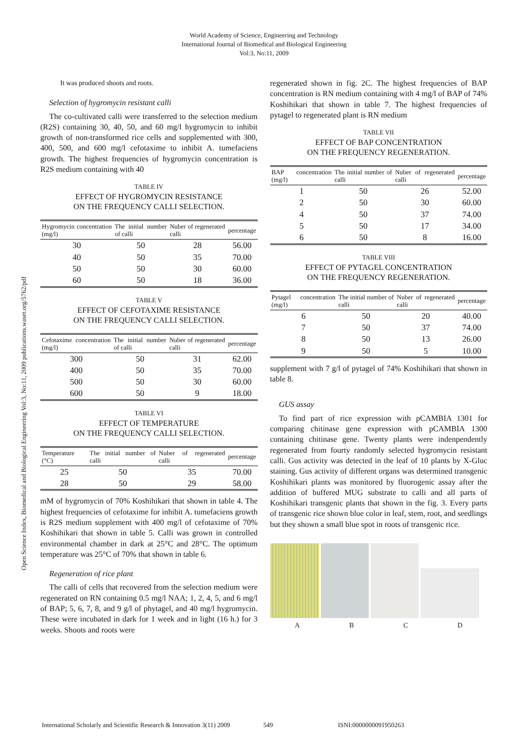World Academy of Science, Engineering and Technology
International Journal of Biomedical and Biological Engineering
Vol:3, No:11, 2009
Open Science Index, Biomedical and Biological Engineering Vol:3, No:11, 2009 publications.waset.org/5762/pdf
It was produced shoots and roots.
Selection of hygromycin resistant calli
The co-cultivated calli were transferred to the selection medium (R2S) containing 30, 40, 50, and 60 mg/l hygromycin to inhibit growth of non-transformed rice cells and supplemented with 300, 400, 500, and 600 mg/l cefotaxime to inhibit A. tumefaciens growth. The highest frequencies of hygromycin concentration is R2S medium containing with 40
TABLE IV
EFFECT OF HYGROMYCIN RESISTANCE
ON THE FREQUENCY CALLI SELECTION.
| Hygromycin concentration (mg/l) | The initial number of calli | Nuber of regenerated calli | percentage |
| --- | --- | --- | --- |
| 30 | 50 | 28 | 56.00 |
| 40 | 50 | 35 | 70.00 |
| 50 | 50 | 30 | 60.00 |
| 60 | 50 | 18 | 36.00 |
TABLE V
EFFECT OF CEFOTAXIME RESISTANCE
ON THE FREQUENCY CALLI SELECTION.
| Cefotaxime concentration (mg/l) | The initial number of calli | Nuber of regenerated calli | percentage |
| --- | --- | --- | --- |
| 300 | 50 | 31 | 62.00 |
| 400 | 50 | 35 | 70.00 |
| 500 | 50 | 30 | 60.00 |
| 600 | 50 | 9 | 18.00 |
TABLE VI
EFFECT OF TEMPERATURE
ON THE FREQUENCY CALLI SELECTION.
| Temperature (°C) | The initial number of calli | Nuber of regenerated calli | percentage |
| --- | --- | --- | --- |
| 25 | 50 | 35 | 70.00 |
| 28 | 50 | 29 | 58.00 |
mM of hygromycin of 70% Koshihikari that shown in table 4. The highest frequencies of cefotaxime for inhibit A. tumefaciens growth is R2S medium supplement with 400 mg/l of cefotaxime of 70% Koshihikari that shown in table 5. Calli was grown in controlled environmental chamber in dark at 25°C and 28°C. The optimum temperature was 25°C of 70% that shown in table 6.
Regeneration of rice plant
The calli of cells that recovered from the selection medium were regenerated on RN containing 0.5 mg/l NAA; 1, 2, 4, 5, and 6 mg/l of BAP; 5, 6, 7, 8, and 9 g/l of phytagel, and 40 mg/l hygromycin. These were incubated in dark for 1 week and in light (16 h.) for 3 weeks. Shoots and roots were
regenerated shown in fig. 2C. The highest frequencies of BAP concentration is RN medium containing with 4 mg/l of BAP of 74% Koshihikari that shown in table 7. The highest frequencies of pytagel to regenerated plant is RN medium
TABLE VII
EFFECT OF BAP CONCENTRATION
ON THE FREQUENCY REGENERATION.
| BAP concentration (mg/l) | The initial number of calli | Nuber of regenerated calli | percentage |
| --- | --- | --- | --- |
| 1 | 50 | 26 | 52.00 |
| 2 | 50 | 30 | 60.00 |
| 4 | 50 | 37 | 74.00 |
| 5 | 50 | 17 | 34.00 |
| 6 | 50 | 8 | 16.00 |
TABLE VIII
EFFECT OF PYTAGEL CONCENTRATION
ON THE FREQUENCY REGENERATION.
| Pytagel concentration (mg/l) | The initial number of calli | Nuber of regenerated calli | percentage |
| --- | --- | --- | --- |
| 6 | 50 | 20 | 40.00 |
| 7 | 50 | 37 | 74.00 |
| 8 | 50 | 13 | 26.00 |
| 9 | 50 | 5 | 10.00 |
supplement with 7 g/l of pytagel of 74% Koshihikari that shown in table 8.
GUS assay
To find part of rice expression with pCAMBIA 1301 for comparing chitinase gene expression with pCAMBIA 1300 containing chitinase gene. Twenty plants were indenpendently regenerated from fourty randomly selected hygromycin resistant calli. Gus activity was detected in the leaf of 10 plants by X-Gluc staining. Gus activity of different organs was determined transgenic Koshihikari plants was monitored by fluorogenic assay after the addition of buffered MUG substrate to calli and all parts of Koshihikari transgenic plants that shown in the fig. 3. Every parts of transgenic rice shown blue color in leaf, stem, root, and seedlings but they shown a small blue spot in roots of transgenic rice.
A B C D
International Scholarly and Scientific Research & Innovation 3(11) 2009 549 ISNI:0000000091950263